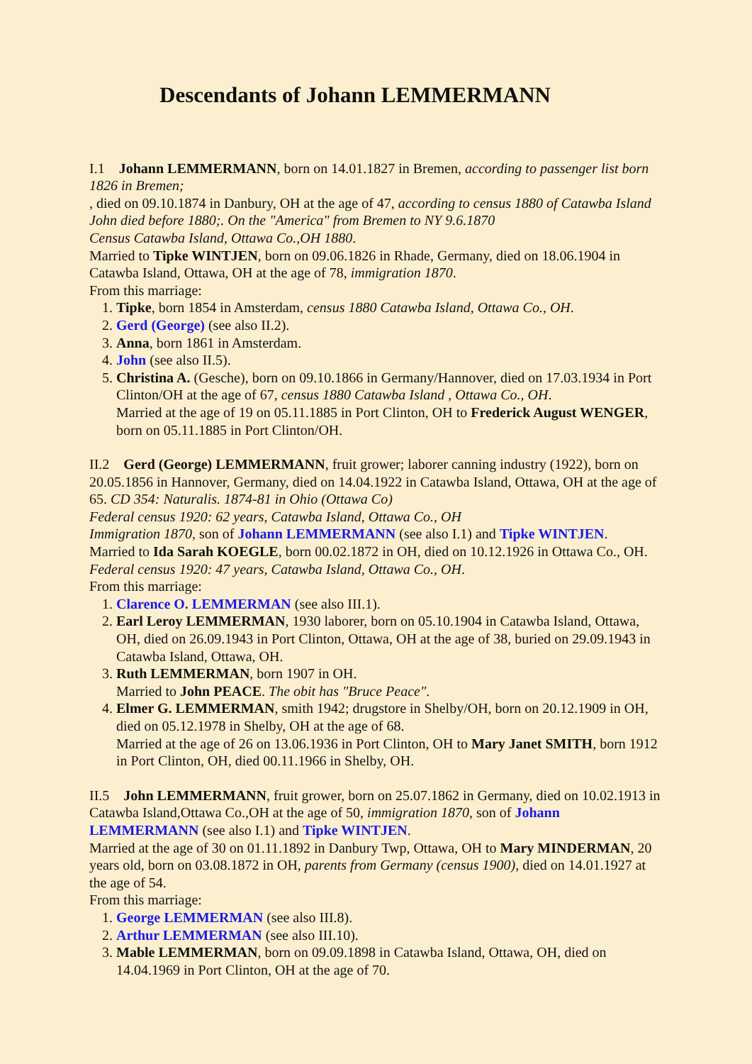Descendants of Johann LEMMERMANN
I.1 Johann LEMMERMANN, born on 14.01.1827 in Bremen, according to passenger list born 1826 in Bremen;
, died on 09.10.1874 in Danbury, OH at the age of 47, according to census 1880 of Catawba Island John died before 1880;. On the "America" from Bremen to NY 9.6.1870
Census Catawba Island, Ottawa Co.,OH 1880.
Married to Tipke WINTJEN, born on 09.06.1826 in Rhade, Germany, died on 18.06.1904 in Catawba Island, Ottawa, OH at the age of 78, immigration 1870.
From this marriage:
1. Tipke, born 1854 in Amsterdam, census 1880 Catawba Island, Ottawa Co., OH.
2. Gerd (George) (see also II.2).
3. Anna, born 1861 in Amsterdam.
4. John (see also II.5).
5. Christina A. (Gesche), born on 09.10.1866 in Germany/Hannover, died on 17.03.1934 in Port Clinton/OH at the age of 67, census 1880 Catawba Island , Ottawa Co., OH.
Married at the age of 19 on 05.11.1885 in Port Clinton, OH to Frederick August WENGER, born on 05.11.1885 in Port Clinton/OH.
II.2 Gerd (George) LEMMERMANN, fruit grower; laborer canning industry (1922), born on 20.05.1856 in Hannover, Germany, died on 14.04.1922 in Catawba Island, Ottawa, OH at the age of 65. CD 354: Naturalis. 1874-81 in Ohio (Ottawa Co)
Federal census 1920: 62 years, Catawba Island, Ottawa Co., OH
Immigration 1870, son of Johann LEMMERMANN (see also I.1) and Tipke WINTJEN.
Married to Ida Sarah KOEGLE, born 00.02.1872 in OH, died on 10.12.1926 in Ottawa Co., OH. Federal census 1920: 47 years, Catawba Island, Ottawa Co., OH.
From this marriage:
1. Clarence O. LEMMERMAN (see also III.1).
2. Earl Leroy LEMMERMAN, 1930 laborer, born on 05.10.1904 in Catawba Island, Ottawa, OH, died on 26.09.1943 in Port Clinton, Ottawa, OH at the age of 38, buried on 29.09.1943 in Catawba Island, Ottawa, OH.
3. Ruth LEMMERMAN, born 1907 in OH.
Married to John PEACE. The obit has "Bruce Peace".
4. Elmer G. LEMMERMAN, smith 1942; drugstore in Shelby/OH, born on 20.12.1909 in OH, died on 05.12.1978 in Shelby, OH at the age of 68.
Married at the age of 26 on 13.06.1936 in Port Clinton, OH to Mary Janet SMITH, born 1912 in Port Clinton, OH, died 00.11.1966 in Shelby, OH.
II.5 John LEMMERMANN, fruit grower, born on 25.07.1862 in Germany, died on 10.02.1913 in Catawba Island,Ottawa Co.,OH at the age of 50, immigration 1870, son of Johann LEMMERMANN (see also I.1) and Tipke WINTJEN.
Married at the age of 30 on 01.11.1892 in Danbury Twp, Ottawa, OH to Mary MINDERMAN, 20 years old, born on 03.08.1872 in OH, parents from Germany (census 1900), died on 14.01.1927 at the age of 54.
From this marriage:
1. George LEMMERMAN (see also III.8).
2. Arthur LEMMERMAN (see also III.10).
3. Mable LEMMERMAN, born on 09.09.1898 in Catawba Island, Ottawa, OH, died on 14.04.1969 in Port Clinton, OH at the age of 70.